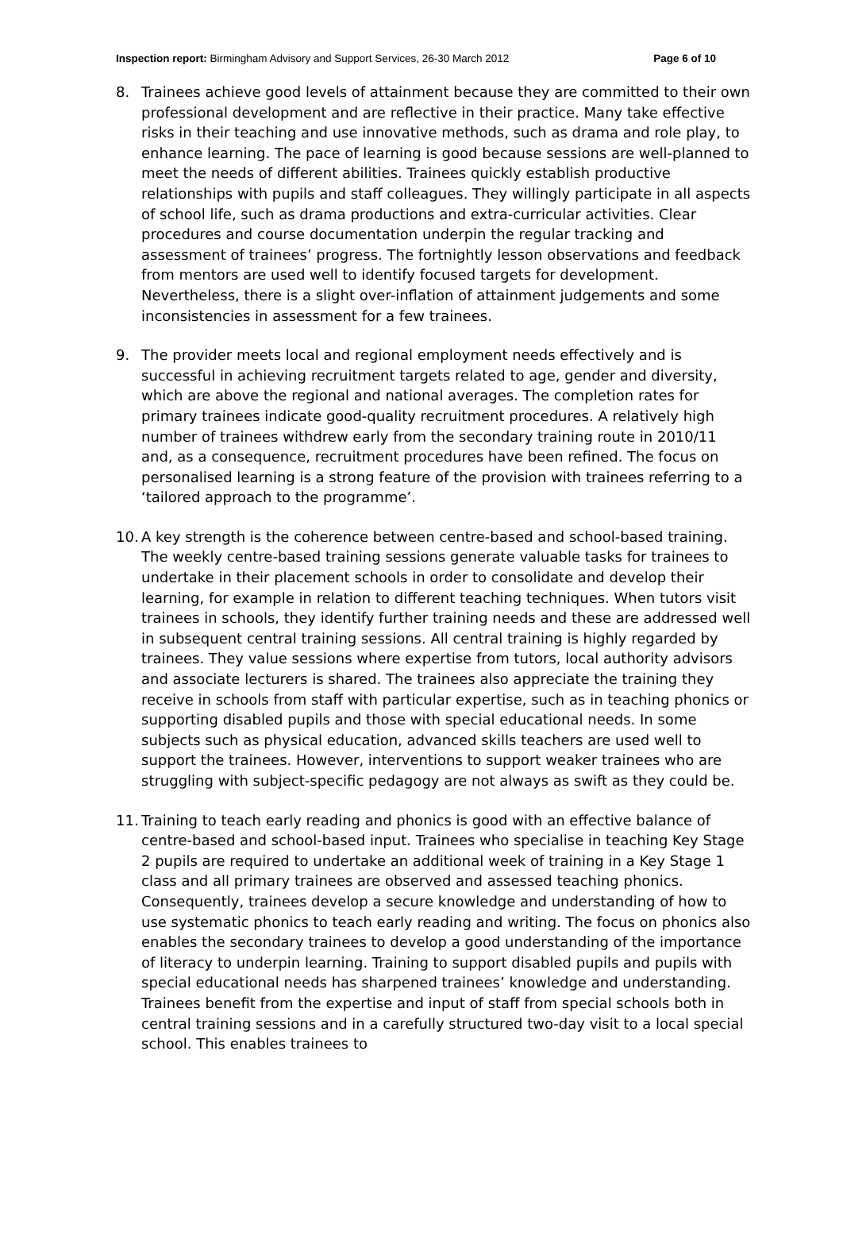Inspection report: Birmingham Advisory and Support Services, 26-30 March 2012 Page 6 of 10
8. Trainees achieve good levels of attainment because they are committed to their own professional development and are reflective in their practice. Many take effective risks in their teaching and use innovative methods, such as drama and role play, to enhance learning. The pace of learning is good because sessions are well-planned to meet the needs of different abilities. Trainees quickly establish productive relationships with pupils and staff colleagues. They willingly participate in all aspects of school life, such as drama productions and extra-curricular activities. Clear procedures and course documentation underpin the regular tracking and assessment of trainees’ progress. The fortnightly lesson observations and feedback from mentors are used well to identify focused targets for development. Nevertheless, there is a slight over-inflation of attainment judgements and some inconsistencies in assessment for a few trainees.
9. The provider meets local and regional employment needs effectively and is successful in achieving recruitment targets related to age, gender and diversity, which are above the regional and national averages. The completion rates for primary trainees indicate good-quality recruitment procedures. A relatively high number of trainees withdrew early from the secondary training route in 2010/11 and, as a consequence, recruitment procedures have been refined. The focus on personalised learning is a strong feature of the provision with trainees referring to a ‘tailored approach to the programme’.
10.
A key strength is the coherence between centre-based and school-based training. The weekly centre-based training sessions generate valuable tasks for trainees to undertake in their placement schools in order to consolidate and develop their learning, for example in relation to different teaching techniques. When tutors visit trainees in schools, they identify further training needs and these are addressed well in subsequent central training sessions. All central training is highly regarded by trainees. They value sessions where expertise from tutors, local authority advisors and associate lecturers is shared. The trainees also appreciate the training they receive in schools from staff with particular expertise, such as in teaching phonics or supporting disabled pupils and those with special educational needs. In some subjects such as physical education, advanced skills teachers are used well to support the trainees. However, interventions to support weaker trainees who are struggling with subject-specific pedagogy are not always as swift as they could be.
11.
Training to teach early reading and phonics is good with an effective balance of centre-based and school-based input. Trainees who specialise in teaching Key Stage 2 pupils are required to undertake an additional week of training in a Key Stage 1 class and all primary trainees are observed and assessed teaching phonics. Consequently, trainees develop a secure knowledge and understanding of how to use systematic phonics to teach early reading and writing. The focus on phonics also enables the secondary trainees to develop a good understanding of the importance of literacy to underpin learning. Training to support disabled pupils and pupils with special educational needs has sharpened trainees’ knowledge and understanding. Trainees benefit from the expertise and input of staff from special schools both in central training sessions and in a carefully structured two-day visit to a local special school. This enables trainees to